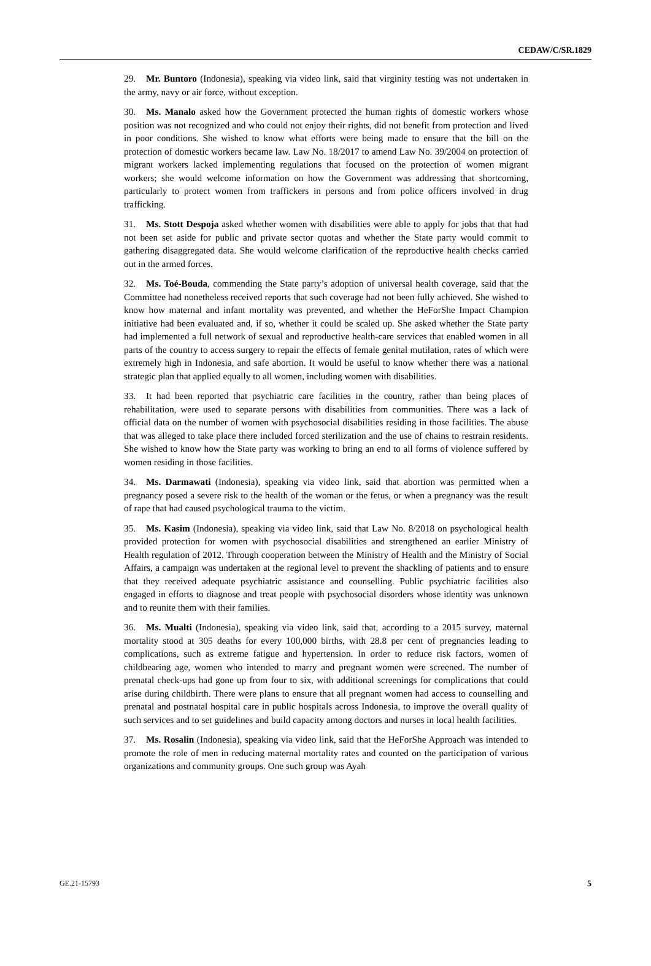CEDAW/C/SR.1829
29. Mr. Buntoro (Indonesia), speaking via video link, said that virginity testing was not undertaken in the army, navy or air force, without exception.
30. Ms. Manalo asked how the Government protected the human rights of domestic workers whose position was not recognized and who could not enjoy their rights, did not benefit from protection and lived in poor conditions. She wished to know what efforts were being made to ensure that the bill on the protection of domestic workers became law. Law No. 18/2017 to amend Law No. 39/2004 on protection of migrant workers lacked implementing regulations that focused on the protection of women migrant workers; she would welcome information on how the Government was addressing that shortcoming, particularly to protect women from traffickers in persons and from police officers involved in drug trafficking.
31. Ms. Stott Despoja asked whether women with disabilities were able to apply for jobs that that had not been set aside for public and private sector quotas and whether the State party would commit to gathering disaggregated data. She would welcome clarification of the reproductive health checks carried out in the armed forces.
32. Ms. Toé-Bouda, commending the State party’s adoption of universal health coverage, said that the Committee had nonetheless received reports that such coverage had not been fully achieved. She wished to know how maternal and infant mortality was prevented, and whether the HeForShe Impact Champion initiative had been evaluated and, if so, whether it could be scaled up. She asked whether the State party had implemented a full network of sexual and reproductive health-care services that enabled women in all parts of the country to access surgery to repair the effects of female genital mutilation, rates of which were extremely high in Indonesia, and safe abortion. It would be useful to know whether there was a national strategic plan that applied equally to all women, including women with disabilities.
33. It had been reported that psychiatric care facilities in the country, rather than being places of rehabilitation, were used to separate persons with disabilities from communities. There was a lack of official data on the number of women with psychosocial disabilities residing in those facilities. The abuse that was alleged to take place there included forced sterilization and the use of chains to restrain residents. She wished to know how the State party was working to bring an end to all forms of violence suffered by women residing in those facilities.
34. Ms. Darmawati (Indonesia), speaking via video link, said that abortion was permitted when a pregnancy posed a severe risk to the health of the woman or the fetus, or when a pregnancy was the result of rape that had caused psychological trauma to the victim.
35. Ms. Kasim (Indonesia), speaking via video link, said that Law No. 8/2018 on psychological health provided protection for women with psychosocial disabilities and strengthened an earlier Ministry of Health regulation of 2012. Through cooperation between the Ministry of Health and the Ministry of Social Affairs, a campaign was undertaken at the regional level to prevent the shackling of patients and to ensure that they received adequate psychiatric assistance and counselling. Public psychiatric facilities also engaged in efforts to diagnose and treat people with psychosocial disorders whose identity was unknown and to reunite them with their families.
36. Ms. Mualti (Indonesia), speaking via video link, said that, according to a 2015 survey, maternal mortality stood at 305 deaths for every 100,000 births, with 28.8 per cent of pregnancies leading to complications, such as extreme fatigue and hypertension. In order to reduce risk factors, women of childbearing age, women who intended to marry and pregnant women were screened. The number of prenatal check-ups had gone up from four to six, with additional screenings for complications that could arise during childbirth. There were plans to ensure that all pregnant women had access to counselling and prenatal and postnatal hospital care in public hospitals across Indonesia, to improve the overall quality of such services and to set guidelines and build capacity among doctors and nurses in local health facilities.
37. Ms. Rosalin (Indonesia), speaking via video link, said that the HeForShe Approach was intended to promote the role of men in reducing maternal mortality rates and counted on the participation of various organizations and community groups. One such group was Ayah
GE.21-15793 5